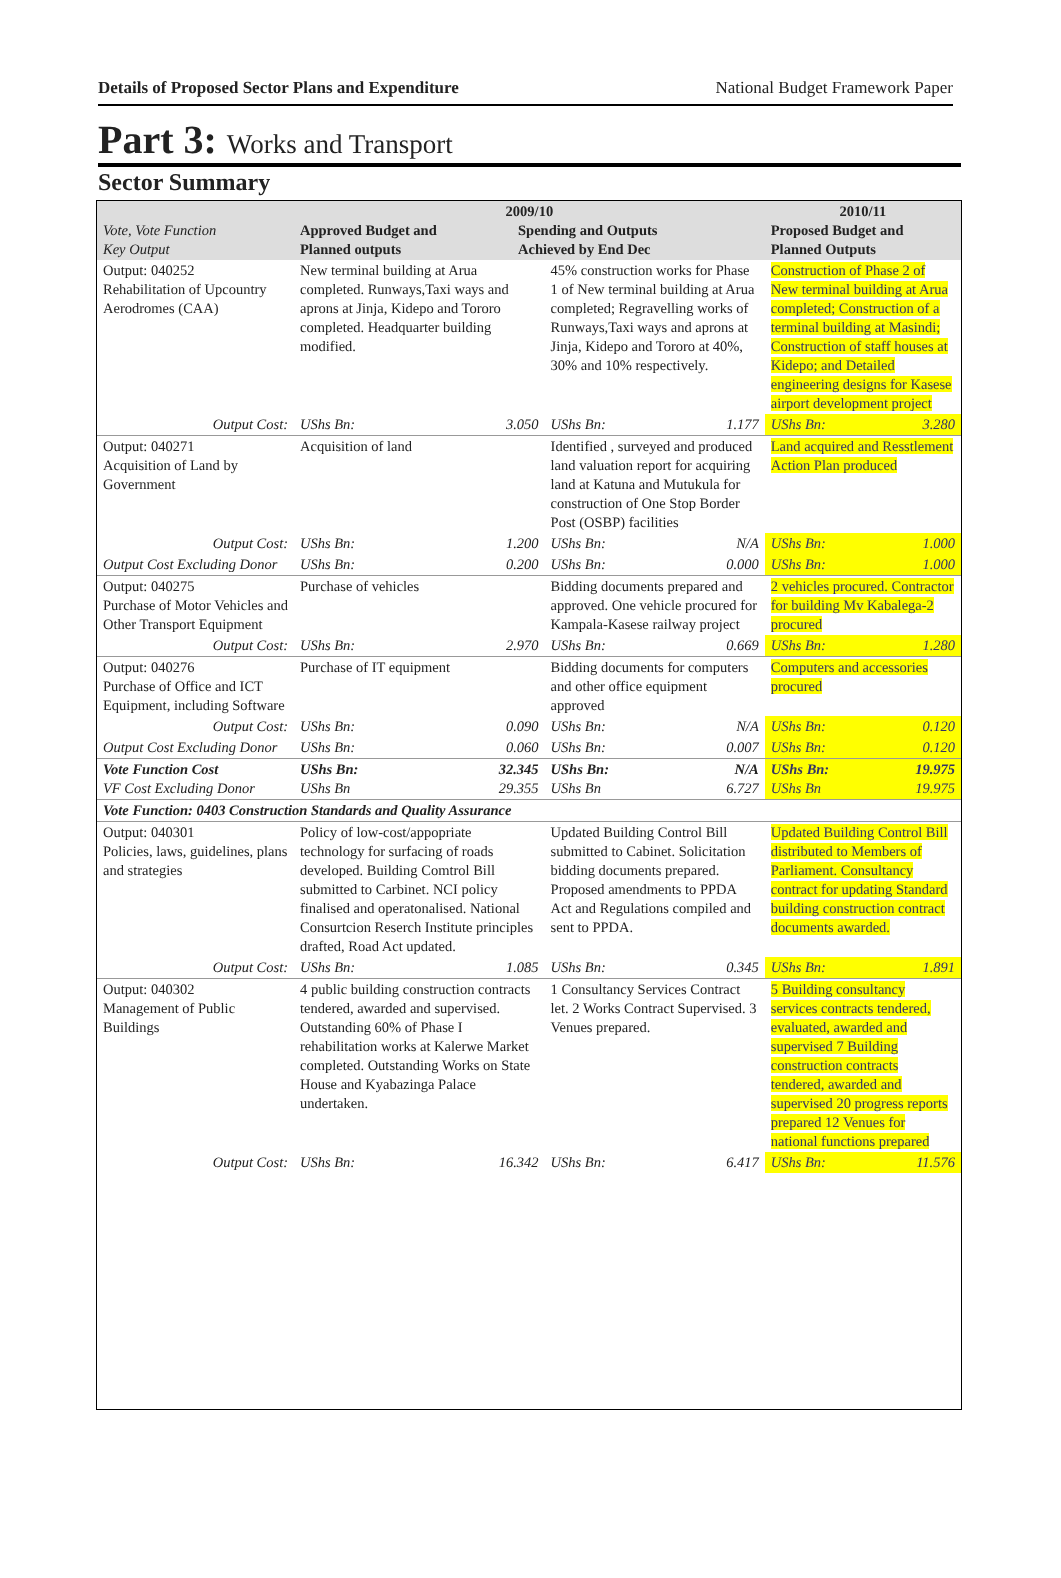Details of Proposed Sector Plans and Expenditure National Budget Framework Paper
Part 3: Works and Transport
Sector Summary
| Vote, Vote Function Key Output | 2009/10 Approved Budget and Planned outputs Spending and Outputs Achieved by End Dec | | | | 2010/11 Proposed Budget and Planned Outputs | |
| Output: 040252 Rehabilitation of Upcountry Aerodromes (CAA) | New terminal building at Arua completed. Runways,Taxi ways and aprons at Jinja, Kidepo and Tororo completed. Headquarter building modified. | | 45% construction works for Phase 1 of New terminal building at Arua completed; Regravelling works of Runways,Taxi ways and aprons at Jinja, Kidepo and Tororo at 40%, 30% and 10% respectively. | | Construction of Phase 2 of New terminal building at Arua completed; Construction of a terminal building at Masindi; Construction of staff houses at Kidepo; and Detailed engineering designs for Kasese airport development project | |
| Output Cost: | UShs Bn: | 3.050 | UShs Bn: | 1.177 | UShs Bn: | 3.280 |
| Output: 040271 Acquisition of Land by Government | Acquisition of land | | Identified , surveyed and produced land valuation report for acquiring land at Katuna and Mutukula for construction of One Stop Border Post (OSBP) facilities | | Land acquired and Resstlement Action Plan produced | |
| Output Cost: | UShs Bn: | 1.200 | UShs Bn: | N/A | UShs Bn: | 1.000 |
| Output Cost Excluding Donor | UShs Bn: | 0.200 | UShs Bn: | 0.000 | UShs Bn: | 1.000 |
| Output: 040275 Purchase of Motor Vehicles and Other Transport Equipment | Purchase of vehicles | | Bidding documents prepared and approved. One vehicle procured for Kampala-Kasese railway project | | 2 vehicles procured. Contractor for building Mv Kabalega-2 procured | |
| Output Cost: | UShs Bn: | 2.970 | UShs Bn: | 0.669 | UShs Bn: | 1.280 |
| Output: 040276 Purchase of Office and ICT Equipment, including Software | Purchase of IT equipment | | Bidding documents for computers and other office equipment approved | | Computers and accessories procured | |
| Output Cost: | UShs Bn: | 0.090 | UShs Bn: | N/A | UShs Bn: | 0.120 |
| Output Cost Excluding Donor | UShs Bn: | 0.060 | UShs Bn: | 0.007 | UShs Bn: | 0.120 |
| Vote Function Cost VF Cost Excluding Donor | UShs Bn: UShs Bn | 32.345 29.355 | UShs Bn: UShs Bn | N/A 6.727 | UShs Bn: UShs Bn | 19.975 19.975 |
| Vote Function: 0403 Construction Standards and Quality Assurance | | | | | | |
| Output: 040301 Policies, laws, guidelines, plans and strategies | Policy of low-cost/appopriate technology for surfacing of roads developed. Building Comtrol Bill submitted to Carbinet. NCI policy finalised and operatonalised. National Consurtcion Reserch Institute principles drafted, Road Act updated. | | Updated Building Control Bill submitted to Cabinet. Solicitation bidding documents prepared. Proposed amendments to PPDA Act and Regulations compiled and sent to PPDA. | | Updated Building Control Bill distributed to Members of Parliament. Consultancy contract for updating Standard building construction contract documents awarded. | |
| Output Cost: | UShs Bn: | 1.085 | UShs Bn: | 0.345 | UShs Bn: | 1.891 |
| Output: 040302 Management of Public Buildings | 4 public building construction contracts tendered, awarded and supervised. Outstanding 60% of Phase I rehabilitation works at Kalerwe Market completed. Outstanding Works on State House and Kyabazinga Palace undertaken. | | 1 Consultancy Services Contract let. 2 Works Contract Supervised. 3 Venues prepared. | | 5 Building consultancy services contracts tendered, evaluated, awarded and supervised 7 Building construction contracts tendered, awarded and supervised 20 progress reports prepared 12 Venues for national functions prepared | |
| Output Cost: | UShs Bn: | 16.342 | UShs Bn: | 6.417 | UShs Bn: | 11.576 |